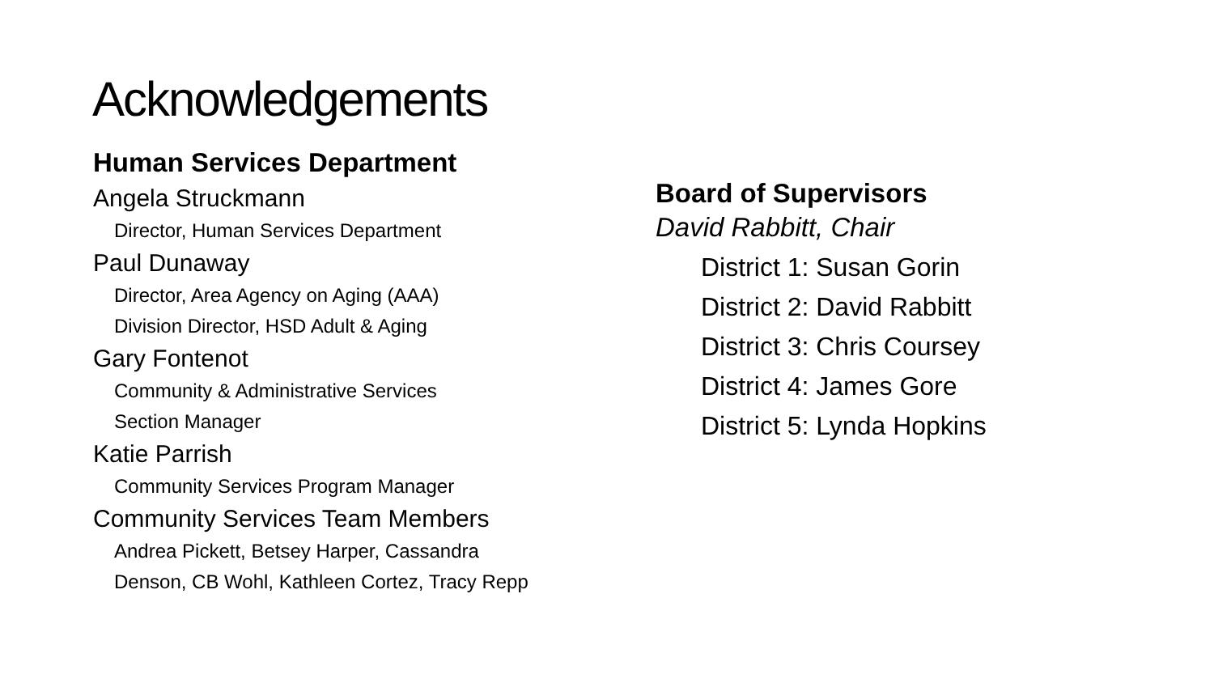Acknowledgements
Human Services Department
Angela Struckmann
Director, Human Services Department
Paul Dunaway
Director, Area Agency on Aging (AAA)
Division Director, HSD Adult & Aging
Gary Fontenot
Community & Administrative Services
Section Manager
Katie Parrish
Community Services Program Manager
Community Services Team Members
Andrea Pickett, Betsey Harper, Cassandra
Denson, CB Wohl, Kathleen Cortez, Tracy Repp
Board of Supervisors
David Rabbitt, Chair
District 1: Susan Gorin
District 2: David Rabbitt
District 3: Chris Coursey
District 4: James Gore
District 5: Lynda Hopkins